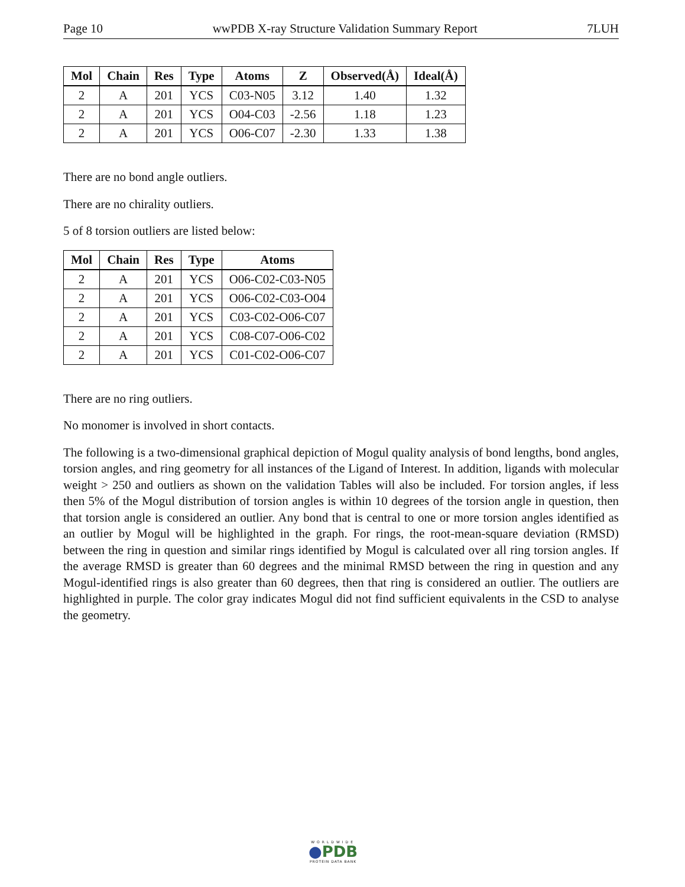Page 10 wwPDB X-ray Structure Validation Summary Report 7LUH
| Mol | Chain | Res | Type | Atoms | Z | Observed(Å) | Ideal(Å) |
| --- | --- | --- | --- | --- | --- | --- | --- |
| 2 | A | 201 | YCS | C03-N05 | 3.12 | 1.40 | 1.32 |
| 2 | A | 201 | YCS | O04-C03 | -2.56 | 1.18 | 1.23 |
| 2 | A | 201 | YCS | O06-C07 | -2.30 | 1.33 | 1.38 |
There are no bond angle outliers.
There are no chirality outliers.
5 of 8 torsion outliers are listed below:
| Mol | Chain | Res | Type | Atoms |
| --- | --- | --- | --- | --- |
| 2 | A | 201 | YCS | O06-C02-C03-N05 |
| 2 | A | 201 | YCS | O06-C02-C03-O04 |
| 2 | A | 201 | YCS | C03-C02-O06-C07 |
| 2 | A | 201 | YCS | C08-C07-O06-C02 |
| 2 | A | 201 | YCS | C01-C02-O06-C07 |
There are no ring outliers.
No monomer is involved in short contacts.
The following is a two-dimensional graphical depiction of Mogul quality analysis of bond lengths, bond angles, torsion angles, and ring geometry for all instances of the Ligand of Interest. In addition, ligands with molecular weight > 250 and outliers as shown on the validation Tables will also be included. For torsion angles, if less then 5% of the Mogul distribution of torsion angles is within 10 degrees of the torsion angle in question, then that torsion angle is considered an outlier. Any bond that is central to one or more torsion angles identified as an outlier by Mogul will be highlighted in the graph. For rings, the root-mean-square deviation (RMSD) between the ring in question and similar rings identified by Mogul is calculated over all ring torsion angles. If the average RMSD is greater than 60 degrees and the minimal RMSD between the ring in question and any Mogul-identified rings is also greater than 60 degrees, then that ring is considered an outlier. The outliers are highlighted in purple. The color gray indicates Mogul did not find sufficient equivalents in the CSD to analyse the geometry.
WORLDWIDE
●PDB
PROTEIN DATA BANK